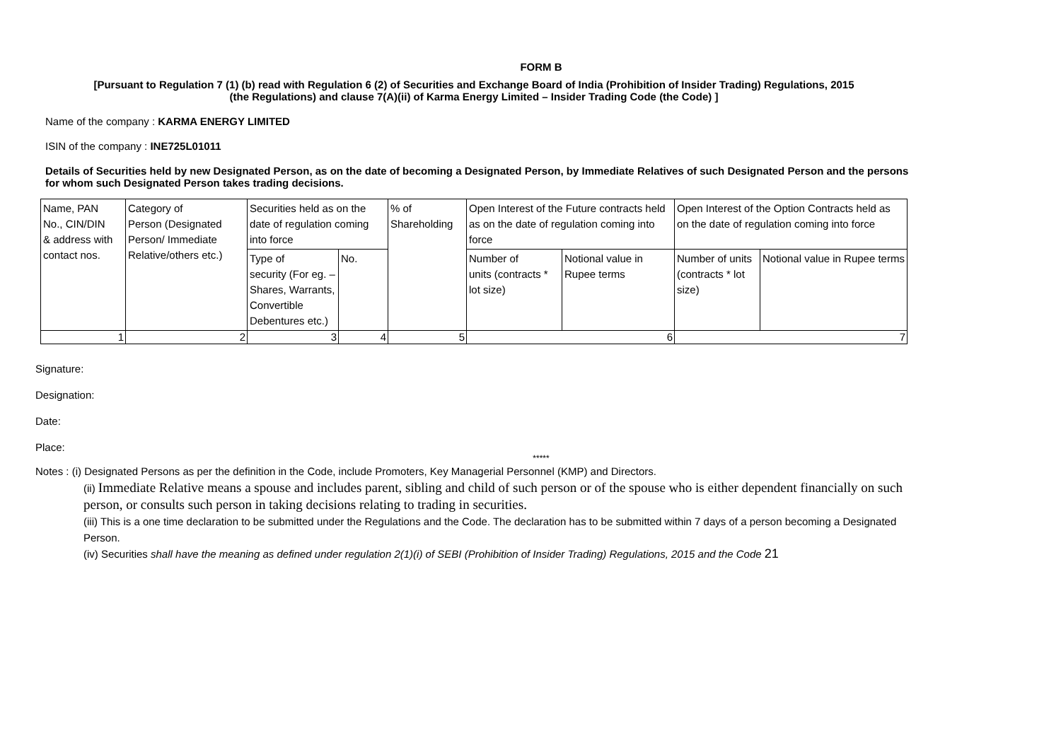FORM B
[Pursuant to Regulation 7 (1) (b) read with Regulation 6 (2) of Securities and Exchange Board of India (Prohibition of Insider Trading) Regulations, 2015
(the Regulations) and clause 7(A)(ii) of Karma Energy Limited – Insider Trading Code (the Code) ]
Name of the company : KARMA ENERGY LIMITED
ISIN of the company : INE725L01011
Details of Securities held by new Designated Person, as on the date of becoming a Designated Person, by Immediate Relatives of such Designated Person and the persons for whom such Designated Person takes trading decisions.
| Name, PAN No., CIN/DIN & address with contact nos. | Category of Person (Designated Person/ Immediate Relative/others etc.) | Securities held as on the date of regulation coming into force | | % of Shareholding | Open Interest of the Future contracts held as on the date of regulation coming into force | | Open Interest of the Option Contracts held as on the date of regulation coming into force | |
| | | Type of security (For eg. – Shares, Warrants, Convertible Debentures etc.) | No. | | Number of units (contracts * lot size) | Notional value in Rupee terms | Number of units (contracts * lot size) | Notional value in Rupee terms |
| 1 | 2 | 3 | 4 | 5 | 6 | | 7 | |
Signature:
Designation:
Date:
Place:
*****
Notes : (i) Designated Persons as per the definition in the Code, include Promoters, Key Managerial Personnel (KMP) and Directors.
(ii) Immediate Relative means a spouse and includes parent, sibling and child of such person or of the spouse who is either dependent financially on such person, or consults such person in taking decisions relating to trading in securities.
(iii) This is a one time declaration to be submitted under the Regulations and the Code. The declaration has to be submitted within 7 days of a person becoming a Designated Person.
(iv) Securities shall have the meaning as defined under regulation 2(1)(i) of SEBI (Prohibition of Insider Trading) Regulations, 2015 and the Code 21